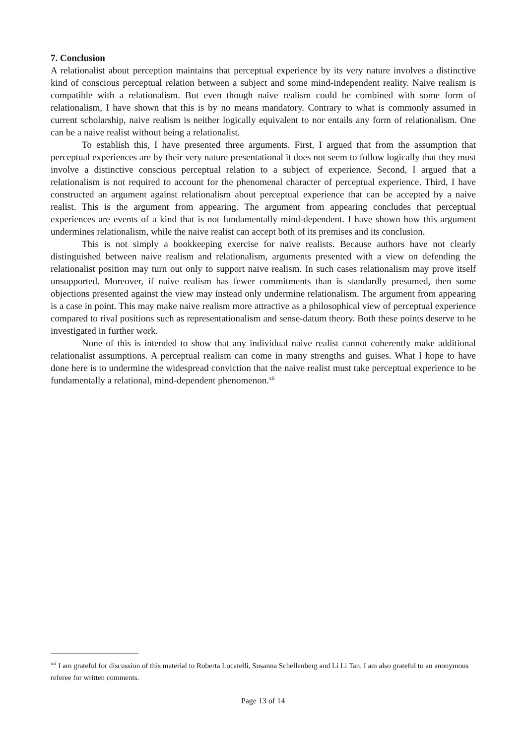7. Conclusion
A relationalist about perception maintains that perceptual experience by its very nature involves a distinctive kind of conscious perceptual relation between a subject and some mind-independent reality. Naive realism is compatible with a relationalism. But even though naive realism could be combined with some form of relationalism, I have shown that this is by no means mandatory. Contrary to what is commonly assumed in current scholarship, naive realism is neither logically equivalent to nor entails any form of relationalism. One can be a naive realist without being a relationalist.
To establish this, I have presented three arguments. First, I argued that from the assumption that perceptual experiences are by their very nature presentational it does not seem to follow logically that they must involve a distinctive conscious perceptual relation to a subject of experience. Second, I argued that a relationalism is not required to account for the phenomenal character of perceptual experience. Third, I have constructed an argument against relationalism about perceptual experience that can be accepted by a naive realist. This is the argument from appearing. The argument from appearing concludes that perceptual experiences are events of a kind that is not fundamentally mind-dependent. I have shown how this argument undermines relationalism, while the naive realist can accept both of its premises and its conclusion.
This is not simply a bookkeeping exercise for naive realists. Because authors have not clearly distinguished between naive realism and relationalism, arguments presented with a view on defending the relationalist position may turn out only to support naive realism. In such cases relationalism may prove itself unsupported. Moreover, if naive realism has fewer commitments than is standardly presumed, then some objections presented against the view may instead only undermine relationalism. The argument from appearing is a case in point. This may make naive realism more attractive as a philosophical view of perceptual experience compared to rival positions such as representationalism and sense-datum theory. Both these points deserve to be investigated in further work.
None of this is intended to show that any individual naive realist cannot coherently make additional relationalist assumptions. A perceptual realism can come in many strengths and guises. What I hope to have done here is to undermine the widespread conviction that the naive realist must take perceptual experience to be fundamentally a relational, mind-dependent phenomenon.<sup>xii</sup>
<sup>xii</sup> I am grateful for discussion of this material to Roberta Locatelli, Susanna Schellenberg and Li Li Tan. I am also grateful to an anonymous referee for written comments.
Page 13 of 14